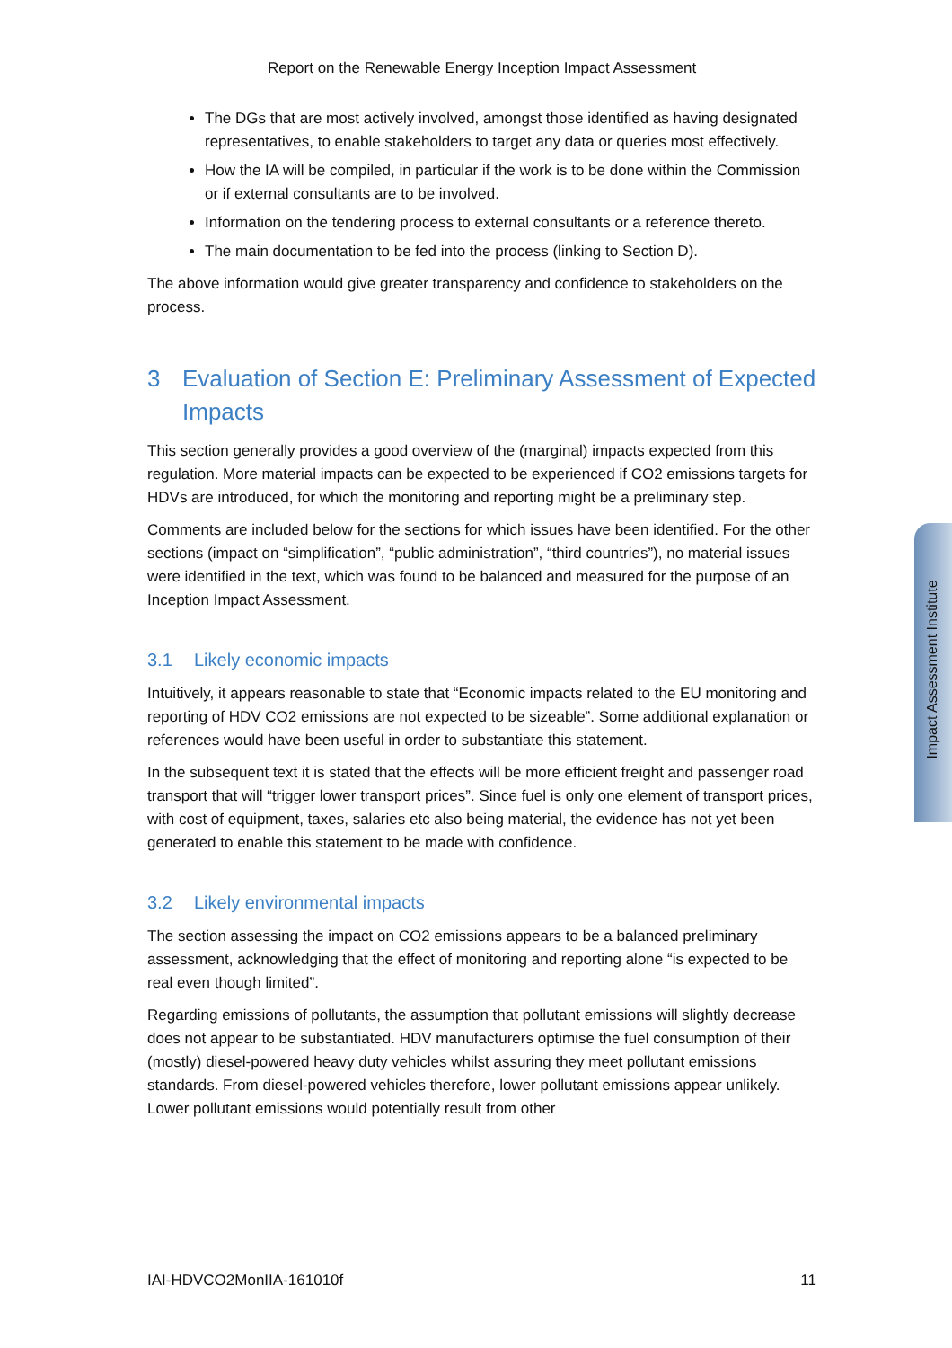Report on the Renewable Energy Inception Impact Assessment
The DGs that are most actively involved, amongst those identified as having designated representatives, to enable stakeholders to target any data or queries most effectively.
How the IA will be compiled, in particular if the work is to be done within the Commission or if external consultants are to be involved.
Information on the tendering process to external consultants or a reference thereto.
The main documentation to be fed into the process (linking to Section D).
The above information would give greater transparency and confidence to stakeholders on the process.
3 Evaluation of Section E: Preliminary Assessment of Expected Impacts
This section generally provides a good overview of the (marginal) impacts expected from this regulation. More material impacts can be expected to be experienced if CO2 emissions targets for HDVs are introduced, for which the monitoring and reporting might be a preliminary step.
Comments are included below for the sections for which issues have been identified. For the other sections (impact on “simplification”, “public administration”, “third countries”), no material issues were identified in the text, which was found to be balanced and measured for the purpose of an Inception Impact Assessment.
3.1 Likely economic impacts
Intuitively, it appears reasonable to state that “Economic impacts related to the EU monitoring and reporting of HDV CO2 emissions are not expected to be sizeable”. Some additional explanation or references would have been useful in order to substantiate this statement.
In the subsequent text it is stated that the effects will be more efficient freight and passenger road transport that will “trigger lower transport prices”. Since fuel is only one element of transport prices, with cost of equipment, taxes, salaries etc also being material, the evidence has not yet been generated to enable this statement to be made with confidence.
3.2 Likely environmental impacts
The section assessing the impact on CO2 emissions appears to be a balanced preliminary assessment, acknowledging that the effect of monitoring and reporting alone “is expected to be real even though limited”.
Regarding emissions of pollutants, the assumption that pollutant emissions will slightly decrease does not appear to be substantiated. HDV manufacturers optimise the fuel consumption of their (mostly) diesel-powered heavy duty vehicles whilst assuring they meet pollutant emissions standards. From diesel-powered vehicles therefore, lower pollutant emissions appear unlikely. Lower pollutant emissions would potentially result from other
Impact Assessment Institute
IAI-HDVCO2MonIIA-161010f 11